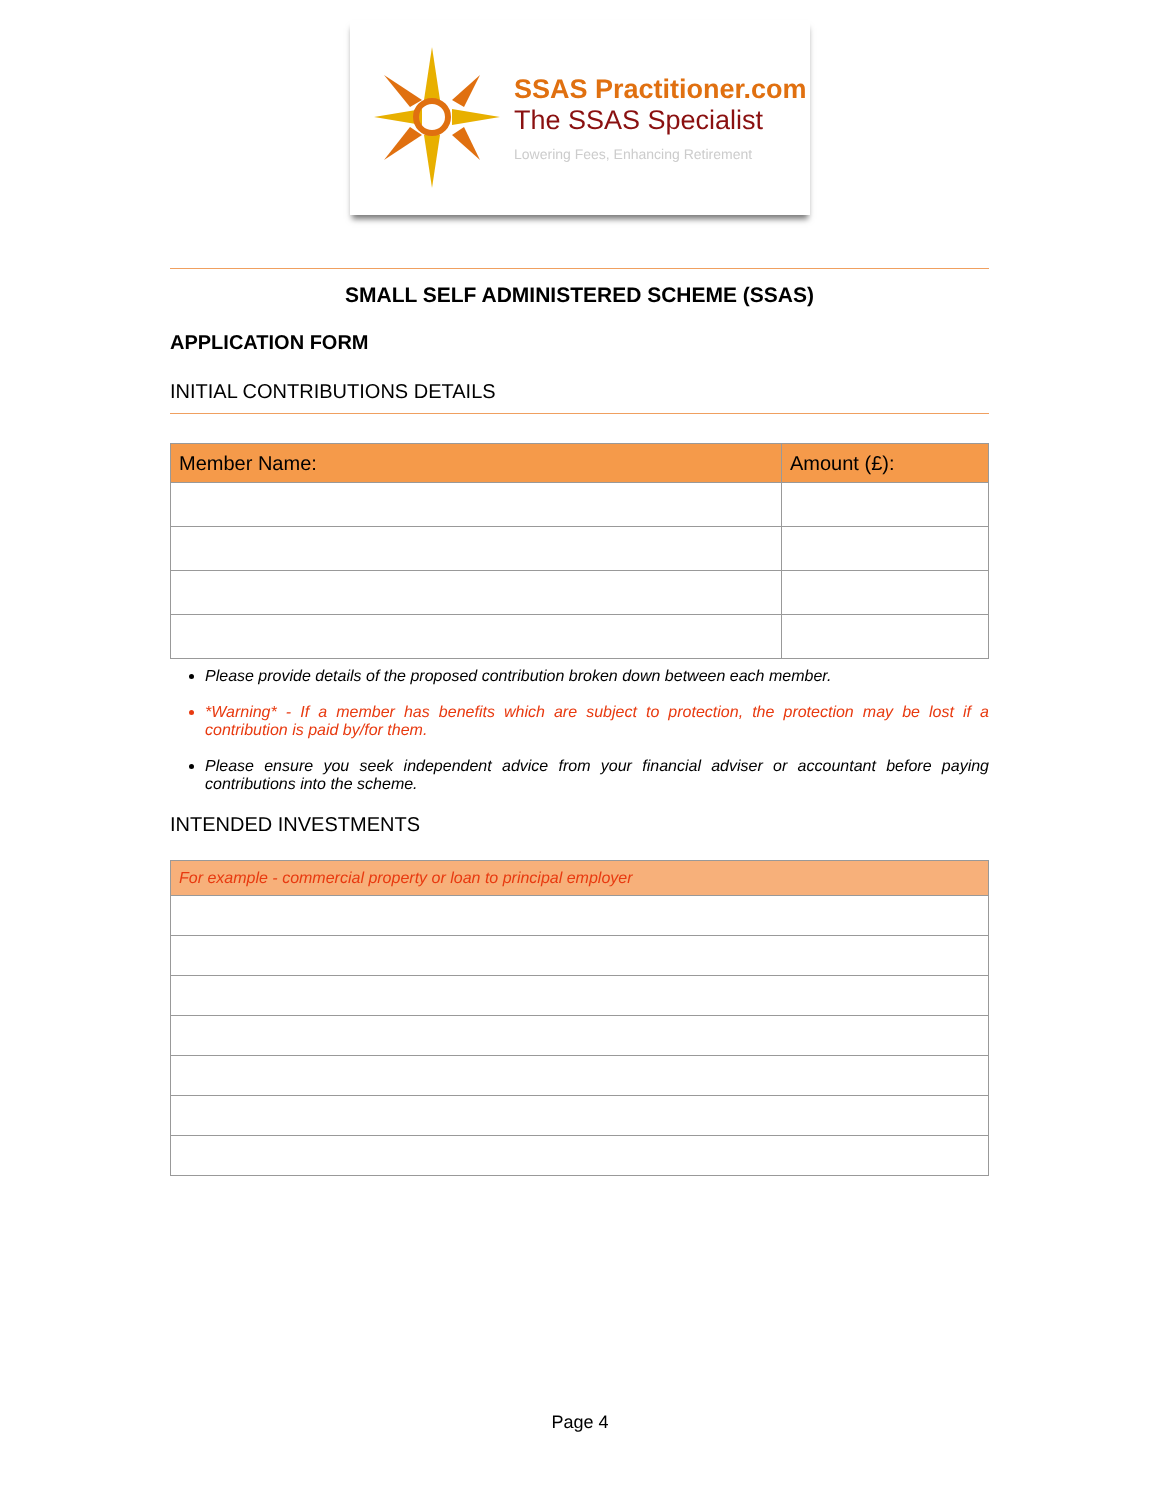SSAS Practitioner.com
The SSAS Specialist
Lowering Fees, Enhancing Retirement
SMALL SELF ADMINISTERED SCHEME (SSAS)
APPLICATION FORM
INITIAL CONTRIBUTIONS DETAILS
| Member Name: | Amount (£): |
| --- | --- |
Please provide details of the proposed contribution broken down between each member.
*Warning* - If a member has benefits which are subject to protection, the protection may be lost if a contribution is paid by/for them.
Please ensure you seek independent advice from your financial adviser or accountant before paying contributions into the scheme.
INTENDED INVESTMENTS
| For example - commercial property or loan to principal employer |
| --- |
Page 4